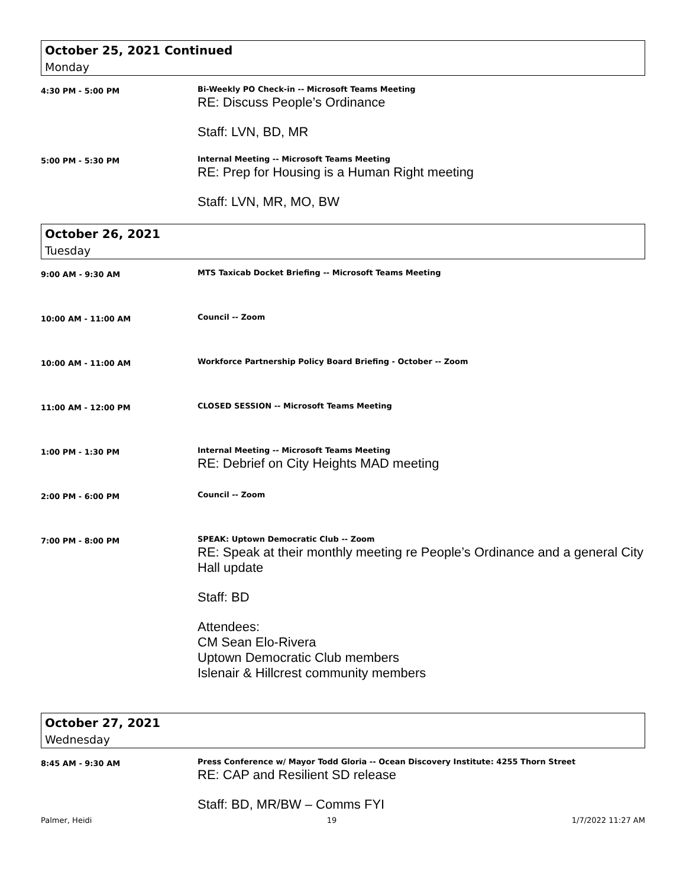October 25, 2021 Continued
Monday
4:30 PM - 5:00 PM
Bi-Weekly PO Check-in -- Microsoft Teams Meeting
RE: Discuss People’s Ordinance
Staff: LVN, BD, MR
5:00 PM - 5:30 PM
Internal Meeting -- Microsoft Teams Meeting
RE: Prep for Housing is a Human Right meeting
Staff: LVN, MR, MO, BW
October 26, 2021
Tuesday
9:00 AM - 9:30 AM
MTS Taxicab Docket Briefing -- Microsoft Teams Meeting
10:00 AM - 11:00 AM
Council -- Zoom
10:00 AM - 11:00 AM
Workforce Partnership Policy Board Briefing - October -- Zoom
11:00 AM - 12:00 PM
CLOSED SESSION -- Microsoft Teams Meeting
1:00 PM - 1:30 PM
Internal Meeting -- Microsoft Teams Meeting
RE: Debrief on City Heights MAD meeting
2:00 PM - 6:00 PM
Council -- Zoom
7:00 PM - 8:00 PM
SPEAK: Uptown Democratic Club -- Zoom
RE: Speak at their monthly meeting re People’s Ordinance and a general City Hall update
Staff: BD
Attendees:
CM Sean Elo-Rivera
Uptown Democratic Club members
Islenair & Hillcrest community members
October 27, 2021
Wednesday
8:45 AM - 9:30 AM
Press Conference w/ Mayor Todd Gloria -- Ocean Discovery Institute: 4255 Thorn Street
RE: CAP and Resilient SD release
Staff: BD, MR/BW – Comms FYI
Palmer, Heidi 19 1/7/2022 11:27 AM